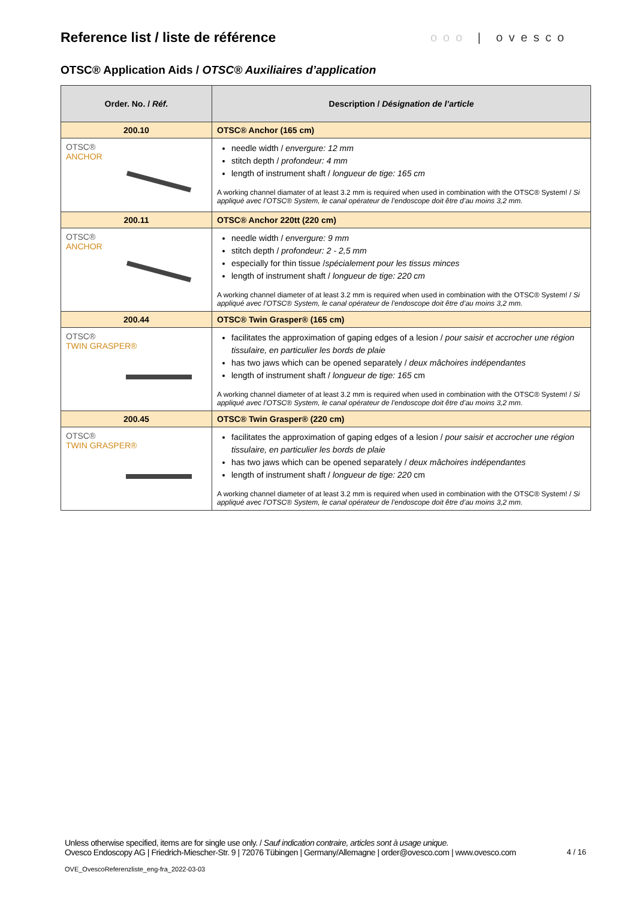Reference list / liste de référence
ooo | ovesco
OTSC® Application Aids / OTSC® Auxiliaires d’application
| Order. No. / Réf. | Description / Désignation de l’article |
| --- | --- |
| 200.10 | OTSC® Anchor (165 cm) |
| OTSC® ANCHOR | needle width / envergure: 12 mm stitch depth / profondeur: 4 mm length of instrument shaft / longueur de tige: 165 cm A working channel diamater of at least 3.2 mm is required when used in combination with the OTSC® System! / Si appliqué avec l’OTSC® System, le canal opérateur de l’endoscope doit être d’au moins 3,2 mm. |
| 200.11 | OTSC® Anchor 220tt (220 cm) |
| OTSC® ANCHOR | needle width / envergure: 9 mm stitch depth / profondeur: 2 - 2,5 mm especially for thin tissue / spécialement pour les tissus minces length of instrument shaft / longueur de tige: 220 cm A working channel diameter of at least 3.2 mm is required when used in combination with the OTSC® System! / Si appliqué avec l’OTSC® System, le canal opérateur de l’endoscope doit être d’au moins 3,2 mm. |
| 200.44 | OTSC® Twin Grasper® (165 cm) |
| OTSC® TWIN GRASPER® | facilitates the approximation of gaping edges of a lesion / pour saisir et accrocher une région tissulaire, en particulier les bords de plaie has two jaws which can be opened separately / deux mâchoires indépendantes length of instrument shaft / longueur de tige: 165 cm A working channel diameter of at least 3.2 mm is required when used in combination with the OTSC® System! / Si appliqué avec l’OTSC® System, le canal opérateur de l’endoscope doit être d’au moins 3,2 mm. |
| 200.45 | OTSC® Twin Grasper® (220 cm) |
| OTSC® TWIN GRASPER® | facilitates the approximation of gaping edges of a lesion / pour saisir et accrocher une région tissulaire, en particulier les bords de plaie has two jaws which can be opened separately / deux mâchoires indépendantes length of instrument shaft / longueur de tige: 220 cm A working channel diameter of at least 3.2 mm is required when used in combination with the OTSC® System! / Si appliqué avec l’OTSC® System, le canal opérateur de l’endoscope doit être d’au moins 3,2 mm. |
Unless otherwise specified, items are for single use only. / Sauf indication contraire, articles sont à usage unique.
Ovesco Endoscopy AG | Friedrich-Miescher-Str. 9 | 72076 Tübingen | Germany/Allemagne | order@ovesco.com | www.ovesco.com 4 / 16
OVE_OvescoReferenzliste_eng-fra_2022-03-03